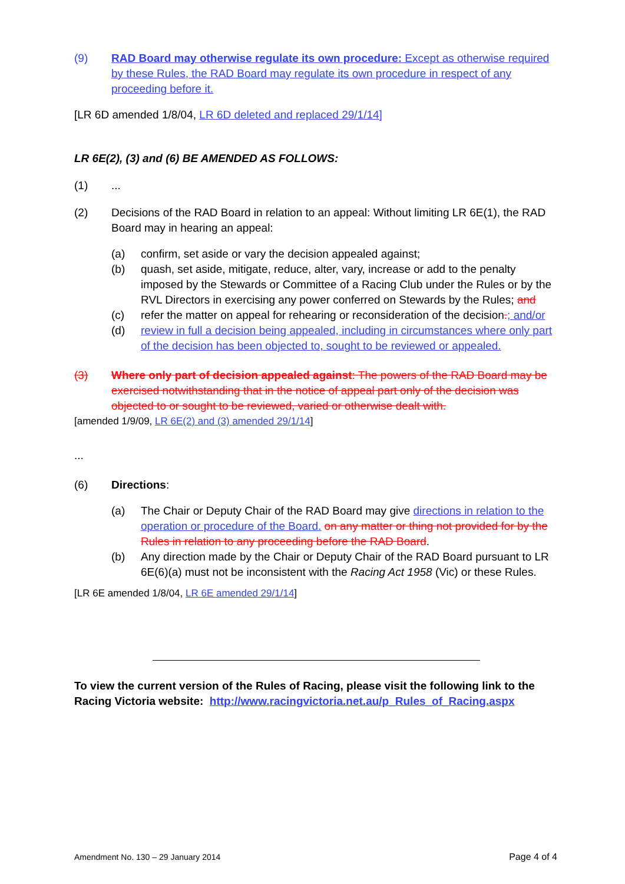(9) RAD Board may otherwise regulate its own procedure: Except as otherwise required by these Rules, the RAD Board may regulate its own procedure in respect of any proceeding before it.
[LR 6D amended 1/8/04, LR 6D deleted and replaced 29/1/14]
LR 6E(2), (3) and (6) BE AMENDED AS FOLLOWS:
(1)...
(2) Decisions of the RAD Board in relation to an appeal: Without limiting LR 6E(1), the RAD Board may in hearing an appeal:
(a) confirm, set aside or vary the decision appealed against;
(b) quash, set aside, mitigate, reduce, alter, vary, increase or add to the penalty imposed by the Stewards or Committee of a Racing Club under the Rules or by the RVL Directors in exercising any power conferred on Stewards by the Rules; and
(c) refer the matter on appeal for rehearing or reconsideration of the decision.; and/or
(d) review in full a decision being appealed, including in circumstances where only part of the decision has been objected to, sought to be reviewed or appealed.
(3) Where only part of decision appealed against: The powers of the RAD Board may be exercised notwithstanding that in the notice of appeal part only of the decision was objected to or sought to be reviewed, varied or otherwise dealt with.
[amended 1/9/09, LR 6E(2) and (3) amended 29/1/14]
...
(6) Directions:
(a) The Chair or Deputy Chair of the RAD Board may give directions in relation to the operation or procedure of the Board. on any matter or thing not provided for by the Rules in relation to any proceeding before the RAD Board.
(b) Any direction made by the Chair or Deputy Chair of the RAD Board pursuant to LR 6E(6)(a) must not be inconsistent with the Racing Act 1958 (Vic) or these Rules.
[LR 6E amended 1/8/04, LR 6E amended 29/1/14]
To view the current version of the Rules of Racing, please visit the following link to the Racing Victoria website: http://www.racingvictoria.net.au/p_Rules_of_Racing.aspx
Amendment No. 130 – 29 January 2014 Page 4 of 4